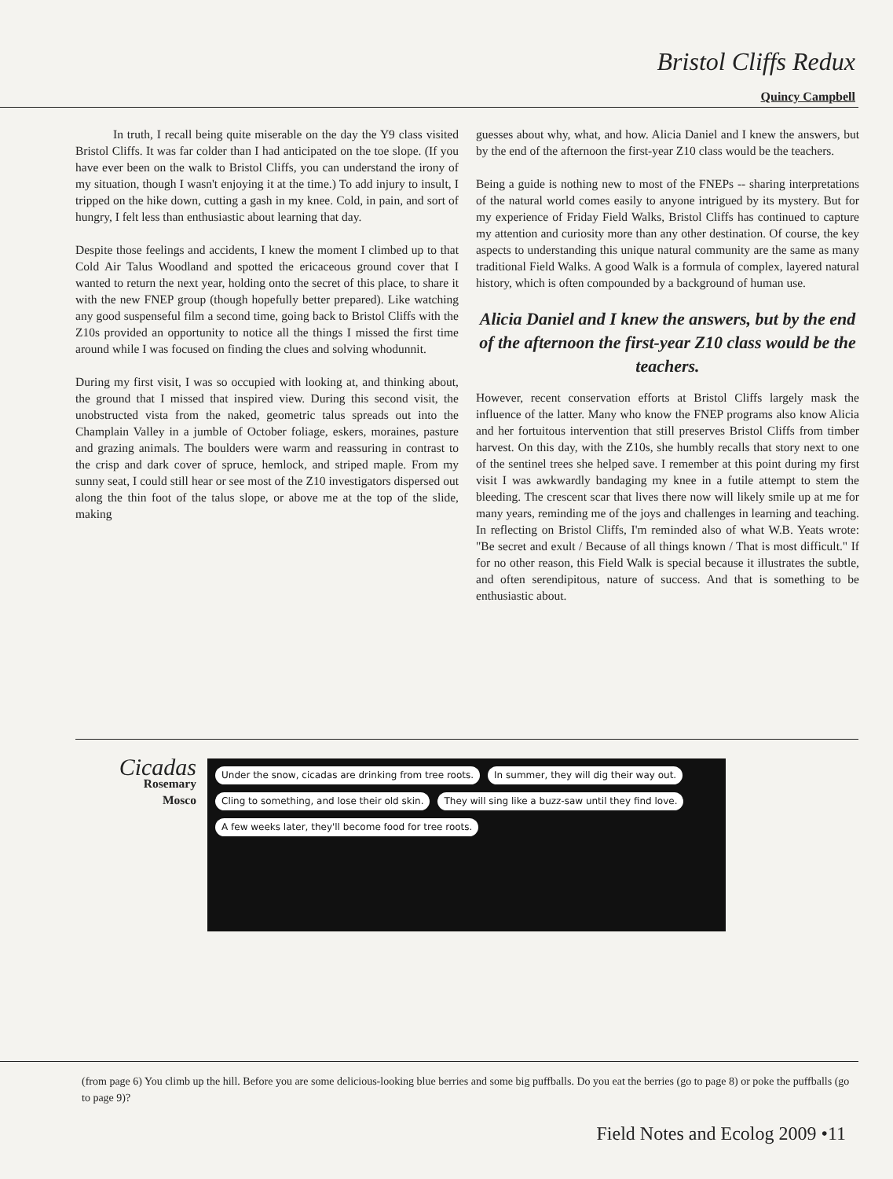Bristol Cliffs Redux
Quincy Campbell
In truth, I recall being quite miserable on the day the Y9 class visited Bristol Cliffs. It was far colder than I had anticipated on the toe slope. (If you have ever been on the walk to Bristol Cliffs, you can understand the irony of my situation, though I wasn't enjoying it at the time.) To add injury to insult, I tripped on the hike down, cutting a gash in my knee. Cold, in pain, and sort of hungry, I felt less than enthusiastic about learning that day.
Despite those feelings and accidents, I knew the moment I climbed up to that Cold Air Talus Woodland and spotted the ericaceous ground cover that I wanted to return the next year, holding onto the secret of this place, to share it with the new FNEP group (though hopefully better prepared). Like watching any good suspenseful film a second time, going back to Bristol Cliffs with the Z10s provided an opportunity to notice all the things I missed the first time around while I was focused on finding the clues and solving whodunnit.
During my first visit, I was so occupied with looking at, and thinking about, the ground that I missed that inspired view. During this second visit, the unobstructed vista from the naked, geometric talus spreads out into the Champlain Valley in a jumble of October foliage, eskers, moraines, pasture and grazing animals. The boulders were warm and reassuring in contrast to the crisp and dark cover of spruce, hemlock, and striped maple. From my sunny seat, I could still hear or see most of the Z10 investigators dispersed out along the thin foot of the talus slope, or above me at the top of the slide, making
guesses about why, what, and how. Alicia Daniel and I knew the answers, but by the end of the afternoon the first-year Z10 class would be the teachers.
Being a guide is nothing new to most of the FNEPs -- sharing interpretations of the natural world comes easily to anyone intrigued by its mystery. But for my experience of Friday Field Walks, Bristol Cliffs has continued to capture my attention and curiosity more than any other destination. Of course, the key aspects to understanding this unique natural community are the same as many traditional Field Walks. A good Walk is a formula of complex, layered natural history, which is often compounded by a background of human use.
Alicia Daniel and I knew the answers, but by the end of the afternoon the first-year Z10 class would be the teachers.
However, recent conservation efforts at Bristol Cliffs largely mask the influence of the latter. Many who know the FNEP programs also know Alicia and her fortuitous intervention that still preserves Bristol Cliffs from timber harvest. On this day, with the Z10s, she humbly recalls that story next to one of the sentinel trees she helped save. I remember at this point during my first visit I was awkwardly bandaging my knee in a futile attempt to stem the bleeding. The crescent scar that lives there now will likely smile up at me for many years, reminding me of the joys and challenges in learning and teaching. In reflecting on Bristol Cliffs, I'm reminded also of what W.B. Yeats wrote: "Be secret and exult / Because of all things known / That is most difficult." If for no other reason, this Field Walk is special because it illustrates the subtle, and often serendipitous, nature of success. And that is something to be enthusiastic about.
Cicadas
Rosemary
Mosco
Under the snow, cicadas are drinking from tree roots. In summer, they will dig their way out. Cling to something, and lose their old skin. They will sing like a buzz-saw until they find love. A few weeks later, they'll become food for tree roots.
(from page 6) You climb up the hill. Before you are some delicious-looking blue berries and some big puffballs. Do you eat the berries (go to page 8) or poke the puffballs (go to page 9)?
Field Notes and Ecolog 2009 •11